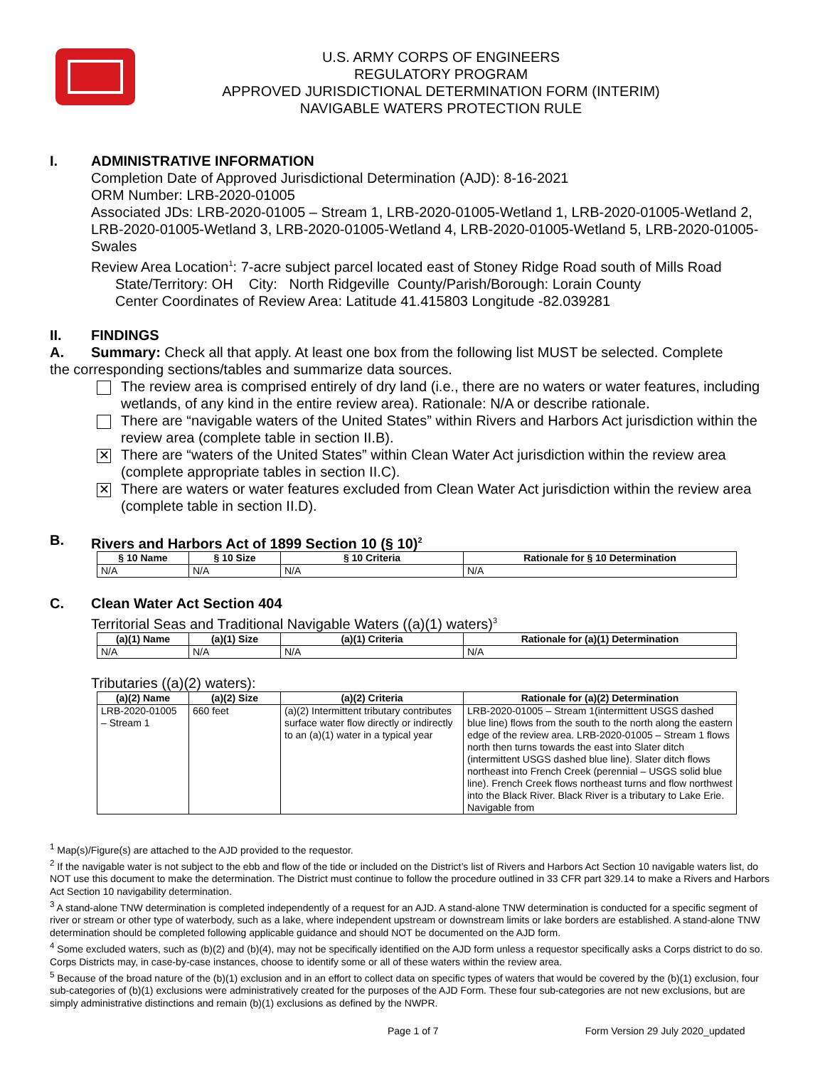U.S. ARMY CORPS OF ENGINEERS
REGULATORY PROGRAM
APPROVED JURISDICTIONAL DETERMINATION FORM (INTERIM)
NAVIGABLE WATERS PROTECTION RULE
I. ADMINISTRATIVE INFORMATION
Completion Date of Approved Jurisdictional Determination (AJD): 8-16-2021
ORM Number: LRB-2020-01005
Associated JDs: LRB-2020-01005 – Stream 1, LRB-2020-01005-Wetland 1, LRB-2020-01005-Wetland 2, LRB-2020-01005-Wetland 3, LRB-2020-01005-Wetland 4, LRB-2020-01005-Wetland 5, LRB-2020-01005-Swales
Review Area Location<sup>1</sup>: 7-acre subject parcel located east of Stoney Ridge Road south of Mills Road
State/Territory: OH City: North Ridgeville County/Parish/Borough: Lorain County
Center Coordinates of Review Area: Latitude 41.415803 Longitude -82.039281
II. FINDINGS
A. Summary: Check all that apply. At least one box from the following list MUST be selected. Complete
the corresponding sections/tables and summarize data sources.
The review area is comprised entirely of dry land (i.e., there are no waters or water features, including wetlands, of any kind in the entire review area). Rationale: N/A or describe rationale.
There are “navigable waters of the United States” within Rivers and Harbors Act jurisdiction within the review area (complete table in section II.B).
✕
There are “waters of the United States” within Clean Water Act jurisdiction within the review area (complete appropriate tables in section II.C).
✕
There are waters or water features excluded from Clean Water Act jurisdiction within the review area (complete table in section II.D).
B. Rivers and Harbors Act of 1899 Section 10 (§ 10)<sup>2</sup>
| § 10 Name | § 10 Size | § 10 Criteria | Rationale for § 10 Determination |
| --- | --- | --- | --- |
| N/A | N/A | N/A | N/A |
C. Clean Water Act Section 404
Territorial Seas and Traditional Navigable Waters ((a)(1) waters)<sup>3</sup>
| (a)(1) Name | (a)(1) Size | (a)(1) Criteria | Rationale for (a)(1) Determination |
| --- | --- | --- | --- |
| N/A | N/A | N/A | N/A |
Tributaries ((a)(2) waters):
| (a)(2) Name | (a)(2) Size | (a)(2) Criteria | Rationale for (a)(2) Determination |
| --- | --- | --- | --- |
| LRB-2020-01005 – Stream 1 | 660 feet | (a)(2) Intermittent tributary contributes surface water flow directly or indirectly to an (a)(1) water in a typical year | LRB-2020-01005 – Stream 1(intermittent USGS dashed blue line) flows from the south to the north along the eastern edge of the review area. LRB-2020-01005 – Stream 1 flows north then turns towards the east into Slater ditch (intermittent USGS dashed blue line). Slater ditch flows northeast into French Creek (perennial – USGS solid blue line). French Creek flows northeast turns and flow northwest into the Black River. Black River is a tributary to Lake Erie. Navigable from |
<sup>1</sup> Map(s)/Figure(s) are attached to the AJD provided to the requestor.
<sup>2</sup> If the navigable water is not subject to the ebb and flow of the tide or included on the District’s list of Rivers and Harbors Act Section 10 navigable waters list, do NOT use this document to make the determination. The District must continue to follow the procedure outlined in 33 CFR part 329.14 to make a Rivers and Harbors Act Section 10 navigability determination.
<sup>3</sup> A stand-alone TNW determination is completed independently of a request for an AJD. A stand-alone TNW determination is conducted for a specific segment of river or stream or other type of waterbody, such as a lake, where independent upstream or downstream limits or lake borders are established. A stand-alone TNW determination should be completed following applicable guidance and should NOT be documented on the AJD form.
<sup>4</sup> Some excluded waters, such as (b)(2) and (b)(4), may not be specifically identified on the AJD form unless a requestor specifically asks a Corps district to do so. Corps Districts may, in case-by-case instances, choose to identify some or all of these waters within the review area.
<sup>5</sup> Because of the broad nature of the (b)(1) exclusion and in an effort to collect data on specific types of waters that would be covered by the (b)(1) exclusion, four sub-categories of (b)(1) exclusions were administratively created for the purposes of the AJD Form. These four sub-categories are not new exclusions, but are simply administrative distinctions and remain (b)(1) exclusions as defined by the NWPR.
Page 1 of 7 Form Version 29 July 2020_updated